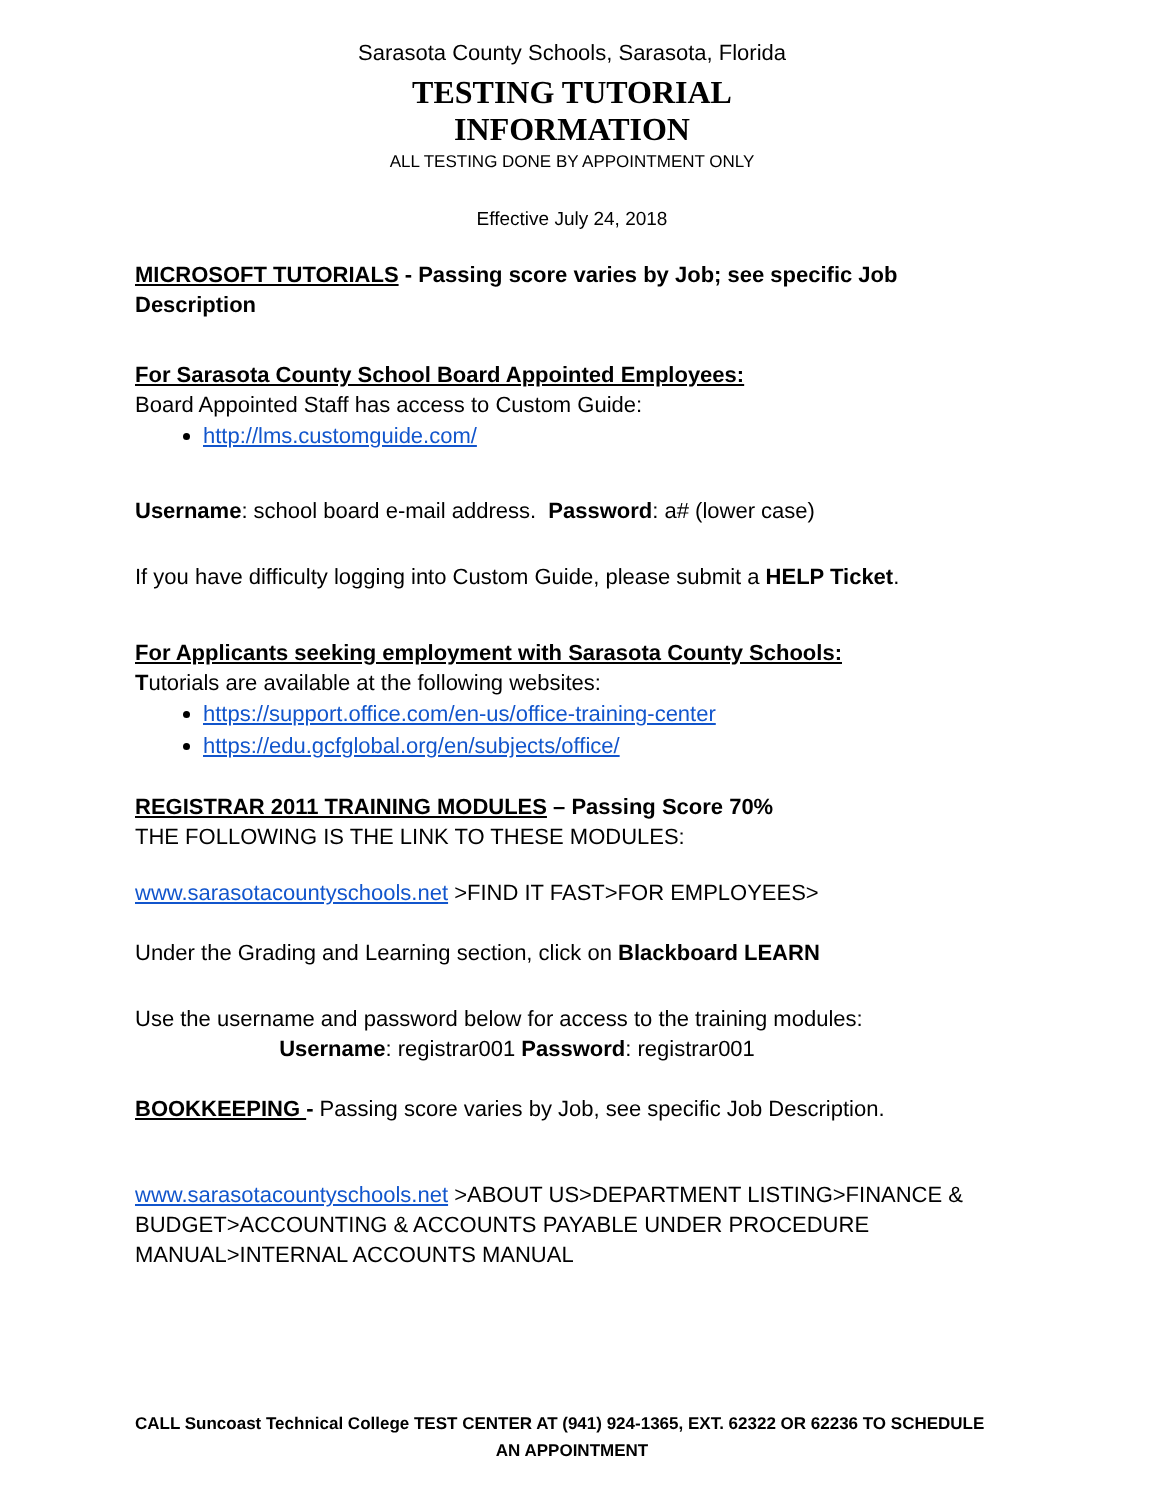Sarasota County Schools, Sarasota, Florida
TESTING TUTORIAL
INFORMATION
ALL TESTING DONE BY APPOINTMENT ONLY
Effective July 24, 2018
MICROSOFT TUTORIALS - Passing score varies by Job; see specific Job Description
For Sarasota County School Board Appointed Employees:
Board Appointed Staff has access to Custom Guide:
http://lms.customguide.com/
Username: school board e-mail address. Password: a# (lower case)
If you have difficulty logging into Custom Guide, please submit a HELP Ticket.
For Applicants seeking employment with Sarasota County Schools:
Tutorials are available at the following websites:
https://support.office.com/en-us/office-training-center
https://edu.gcfglobal.org/en/subjects/office/
REGISTRAR 2011 TRAINING MODULES – Passing Score 70%
THE FOLLOWING IS THE LINK TO THESE MODULES:
www.sarasotacountyschools.net >FIND IT FAST>FOR EMPLOYEES>
Under the Grading and Learning section, click on Blackboard LEARN
Use the username and password below for access to the training modules:
Username: registrar001 Password: registrar001
BOOKKEEPING - Passing score varies by Job, see specific Job Description.
www.sarasotacountyschools.net >ABOUT US>DEPARTMENT LISTING>FINANCE & BUDGET>ACCOUNTING & ACCOUNTS PAYABLE UNDER PROCEDURE MANUAL>INTERNAL ACCOUNTS MANUAL
CALL Suncoast Technical College TEST CENTER AT (941) 924-1365, EXT. 62322 OR 62236 TO SCHEDULE
AN APPOINTMENT